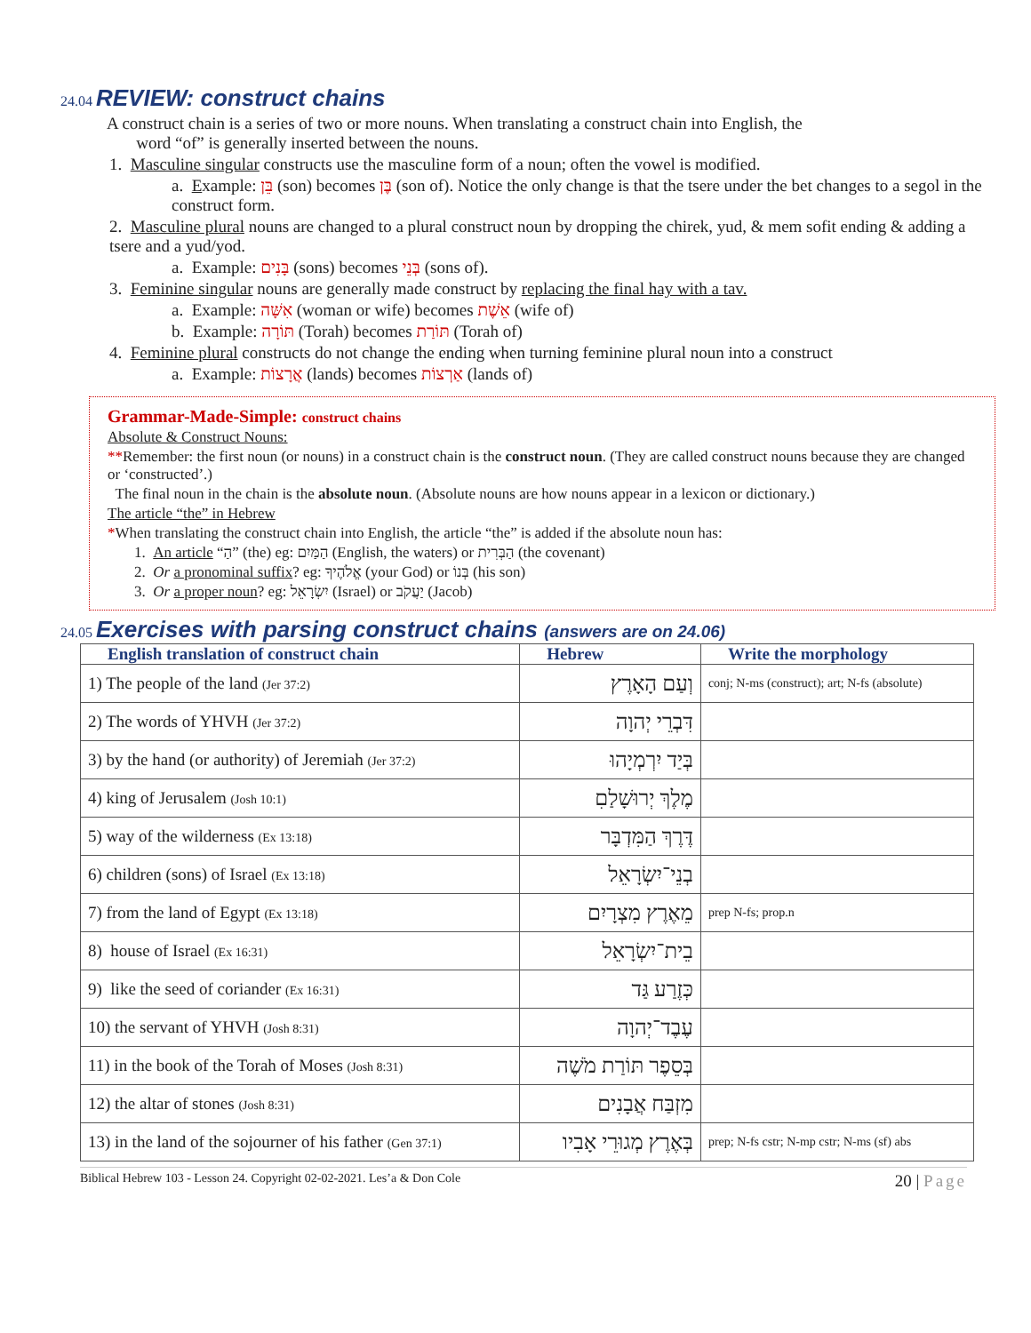24.04 REVIEW: construct chains
A construct chain is a series of two or more nouns. When translating a construct chain into English, the
word “of” is generally inserted between the nouns.
1. Masculine singular constructs use the masculine form of a noun; often the vowel is modified.
a. Example: בֵּן (son) becomes בֶּן (son of). Notice the only change is that the tsere under the bet changes to a segol in the construct form.
2. Masculine plural nouns are changed to a plural construct noun by dropping the chirek, yud, & mem sofit ending & adding a tsere and a yud/yod.
a. Example: בָּנִים (sons) becomes בְּנֵי (sons of).
3. Feminine singular nouns are generally made construct by replacing the final hay with a tav.
a. Example: אִשָּׁה (woman or wife) becomes אֵשֶׁת (wife of)
b. Example: תּוֹרָה (Torah) becomes תּוֹרַת (Torah of)
4. Feminine plural constructs do not change the ending when turning feminine plural noun into a construct
a. Example: אֲרָצוֹת (lands) becomes אַרְצוֹת (lands of)
Grammar-Made-Simple: construct chains
Absolute & Construct Nouns:
**Remember: the first noun (or nouns) in a construct chain is the construct noun. (They are called construct nouns because they are changed or ‘constructed’.)
The final noun in the chain is the absolute noun. (Absolute nouns are how nouns appear in a lexicon or dictionary.)
The article “the” in Hebrew
*When translating the construct chain into English, the article “the” is added if the absolute noun has:
1. An article “הַ” (the) eg: הַמַּיִם (English, the waters) or הַבְּרִית (the covenant)
2. Or a pronominal suffix? eg: אֱלֹהֶיךָ (your God) or בְּנוֹ (his son)
3. Or a proper noun? eg: יִשְׂרָאֵל (Israel) or יַעֲקֹב (Jacob)
24.05 Exercises with parsing construct chains (answers are on 24.06)
| English translation of construct chain | Hebrew | Write the morphology |
| --- | --- | --- |
| 1) The people of the land (Jer 37:2) | וְעַם הָאָרֶץ | conj; N-ms (construct); art; N-fs (absolute) |
| 2) The words of YHVH (Jer 37:2) | דִּבְרֵי יְהוָה | |
| 3) by the hand (or authority) of Jeremiah (Jer 37:2) | בְּיַד יִרְמְיָהוּ | |
| 4) king of Jerusalem (Josh 10:1) | מֶלֶךְ יְרוּשָׁלַםִ | |
| 5) way of the wilderness (Ex 13:18) | דֶּרֶךְ הַמִּדְבָּר | |
| 6) children (sons) of Israel (Ex 13:18) | בְנֵי־יִשְׂרָאֵל | |
| 7) from the land of Egypt (Ex 13:18) | מֵאֶרֶץ מִצְרָיִם | prep N-fs; prop.n |
| 8) house of Israel (Ex 16:31) | בֵית־יִשְׂרָאֵל | |
| 9) like the seed of coriander (Ex 16:31) | כְּזֶרַע גַּד | |
| 10) the servant of YHVH (Josh 8:31) | עֶבֶד־יְהוָה | |
| 11) in the book of the Torah of Moses (Josh 8:31) | בְּסֵפֶר תּוֹרַת מֹשֶׁה | |
| 12) the altar of stones (Josh 8:31) | מִזְבַּח אֲבָנִים | |
| 13) in the land of the sojourner of his father (Gen 37:1) | בְּאֶרֶץ מְגוּרֵי אָבִיו | prep; N-fs cstr; N-mp cstr; N-ms (sf) abs |
Biblical Hebrew 103 - Lesson 24. Copyright 02-02-2021. Les’a & Don Cole 20 | Page